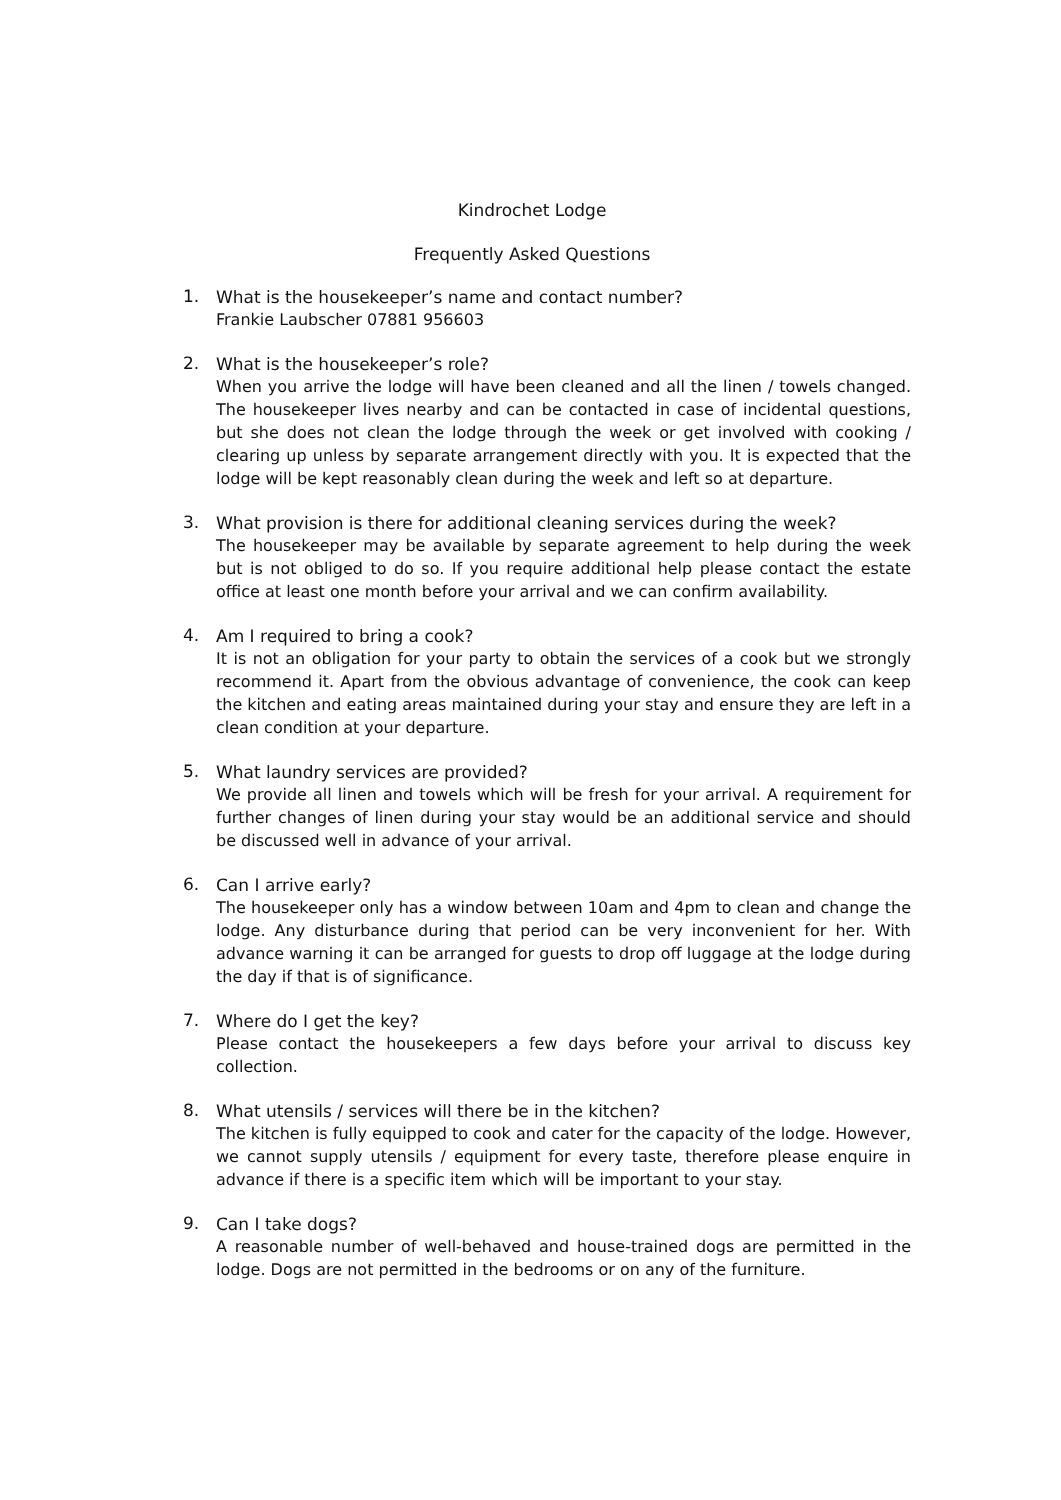Kindrochet Lodge
Frequently Asked Questions
1.
What is the housekeeper’s name and contact number?
Frankie Laubscher 07881 956603
2.
What is the housekeeper’s role?
When you arrive the lodge will have been cleaned and all the linen / towels changed. The housekeeper lives nearby and can be contacted in case of incidental questions, but she does not clean the lodge through the week or get involved with cooking / clearing up unless by separate arrangement directly with you. It is expected that the lodge will be kept reasonably clean during the week and left so at departure.
3.
What provision is there for additional cleaning services during the week?
The housekeeper may be available by separate agreement to help during the week but is not obliged to do so. If you require additional help please contact the estate office at least one month before your arrival and we can confirm availability.
4.
Am I required to bring a cook?
It is not an obligation for your party to obtain the services of a cook but we strongly recommend it. Apart from the obvious advantage of convenience, the cook can keep the kitchen and eating areas maintained during your stay and ensure they are left in a clean condition at your departure.
5.
What laundry services are provided?
We provide all linen and towels which will be fresh for your arrival. A requirement for further changes of linen during your stay would be an additional service and should be discussed well in advance of your arrival.
6.
Can I arrive early?
The housekeeper only has a window between 10am and 4pm to clean and change the lodge. Any disturbance during that period can be very inconvenient for her. With advance warning it can be arranged for guests to drop off luggage at the lodge during the day if that is of significance.
7.
Where do I get the key?
Please contact the housekeepers a few days before your arrival to discuss key collection.
8.
What utensils / services will there be in the kitchen?
The kitchen is fully equipped to cook and cater for the capacity of the lodge. However, we cannot supply utensils / equipment for every taste, therefore please enquire in advance if there is a specific item which will be important to your stay.
9.
Can I take dogs?
A reasonable number of well-behaved and house-trained dogs are permitted in the lodge. Dogs are not permitted in the bedrooms or on any of the furniture.